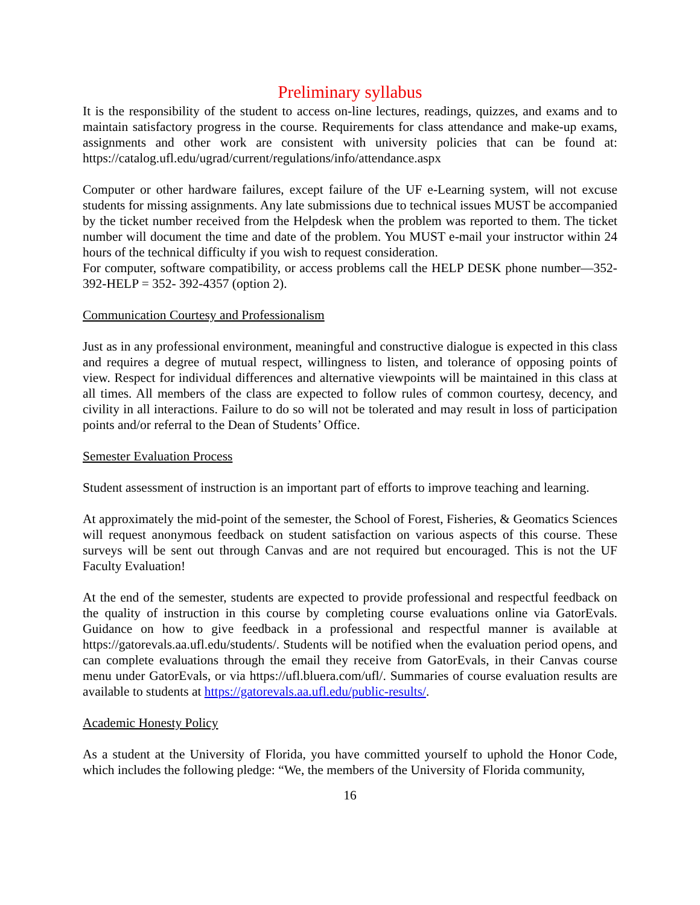Preliminary syllabus
It is the responsibility of the student to access on-line lectures, readings, quizzes, and exams and to maintain satisfactory progress in the course. Requirements for class attendance and make-up exams, assignments and other work are consistent with university policies that can be found at: https://catalog.ufl.edu/ugrad/current/regulations/info/attendance.aspx
Computer or other hardware failures, except failure of the UF e-Learning system, will not excuse students for missing assignments. Any late submissions due to technical issues MUST be accompanied by the ticket number received from the Helpdesk when the problem was reported to them. The ticket number will document the time and date of the problem. You MUST e-mail your instructor within 24 hours of the technical difficulty if you wish to request consideration.
For computer, software compatibility, or access problems call the HELP DESK phone number—352-392-HELP = 352- 392-4357 (option 2).
Communication Courtesy and Professionalism
Just as in any professional environment, meaningful and constructive dialogue is expected in this class and requires a degree of mutual respect, willingness to listen, and tolerance of opposing points of view. Respect for individual differences and alternative viewpoints will be maintained in this class at all times. All members of the class are expected to follow rules of common courtesy, decency, and civility in all interactions. Failure to do so will not be tolerated and may result in loss of participation points and/or referral to the Dean of Students’ Office.
Semester Evaluation Process
Student assessment of instruction is an important part of efforts to improve teaching and learning.
At approximately the mid-point of the semester, the School of Forest, Fisheries, & Geomatics Sciences will request anonymous feedback on student satisfaction on various aspects of this course. These surveys will be sent out through Canvas and are not required but encouraged. This is not the UF Faculty Evaluation!
At the end of the semester, students are expected to provide professional and respectful feedback on the quality of instruction in this course by completing course evaluations online via GatorEvals. Guidance on how to give feedback in a professional and respectful manner is available at https://gatorevals.aa.ufl.edu/students/. Students will be notified when the evaluation period opens, and can complete evaluations through the email they receive from GatorEvals, in their Canvas course menu under GatorEvals, or via https://ufl.bluera.com/ufl/. Summaries of course evaluation results are available to students at https://gatorevals.aa.ufl.edu/public-results/.
Academic Honesty Policy
As a student at the University of Florida, you have committed yourself to uphold the Honor Code, which includes the following pledge: “We, the members of the University of Florida community,
16